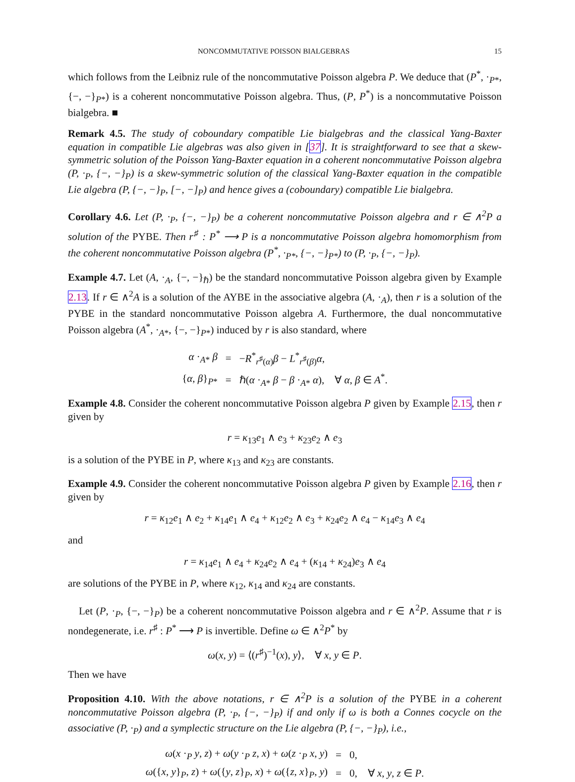NONCOMMUTATIVE POISSON BIALGEBRAS 15
which follows from the Leibniz rule of the noncommutative Poisson algebra P. We deduce that (P<sup>*</sup>, ·<sub>P*</sub>, {−, −}<sub>P*</sub>) is a coherent noncommutative Poisson algebra. Thus, (P, P<sup>*</sup>) is a noncommutative Poisson bialgebra. ■
Remark 4.5. The study of coboundary compatible Lie bialgebras and the classical Yang-Baxter equation in compatible Lie algebras was also given in [37]. It is straightforward to see that a skew-symmetric solution of the Poisson Yang-Baxter equation in a coherent noncommutative Poisson algebra (P, ·<sub>P</sub>, {−, −}<sub>P</sub>) is a skew-symmetric solution of the classical Yang-Baxter equation in the compatible Lie algebra (P, {−, −}<sub>P</sub>, [−, −]<sub>P</sub>) and hence gives a (coboundary) compatible Lie bialgebra.
Corollary 4.6. Let (P, ·<sub>P</sub>, {−, −}<sub>P</sub>) be a coherent noncommutative Poisson algebra and r ∈ ∧<sup>2</sup>P a solution of the PYBE. Then r<sup>♯</sup> : P<sup>*</sup> ⟶ P is a noncommutative Poisson algebra homomorphism from the coherent noncommutative Poisson algebra (P<sup>*</sup>, ·<sub>P*</sub>, {−, −}<sub>P*</sub>) to (P, ·<sub>P</sub>, {−, −}<sub>P</sub>).
Example 4.7. Let (A, ·<sub>A</sub>, {−, −}<sub>ℏ</sub>) be the standard noncommutative Poisson algebra given by Example 2.13. If r ∈ ∧<sup>2</sup>A is a solution of the AYBE in the associative algebra (A, ·<sub>A</sub>), then r is a solution of the PYBE in the standard noncommutative Poisson algebra A. Furthermore, the dual noncommutative Poisson algebra (A<sup>*</sup>, ·<sub>A*</sub>, {−, −}<sub>P*</sub>) induced by r is also standard, where
| α ·<sub>A*</sub> β | = | − R<sup>*</sup><sub>r<sup>♯</sup>(α)</sub> β − L<sup>*</sup><sub>r<sup>♯</sup>(β)</sub> α , |
| { α , β }<sub>P*</sub> | = | ℏ( α ·<sub>A*</sub> β − β ·<sub>A*</sub> α ), ∀ α , β ∈ A<sup>*</sup>. |
Example 4.8. Consider the coherent noncommutative Poisson algebra P given by Example 2.15, then r given by
r = κ<sub>13</sub>e<sub>1</sub> ∧ e<sub>3</sub> + κ<sub>23</sub>e<sub>2</sub> ∧ e<sub>3</sub>
is a solution of the PYBE in P, where κ<sub>13</sub> and κ<sub>23</sub> are constants.
Example 4.9. Consider the coherent noncommutative Poisson algebra P given by Example 2.16, then r given by
r = κ<sub>12</sub>e<sub>1</sub> ∧ e<sub>2</sub> + κ<sub>14</sub>e<sub>1</sub> ∧ e<sub>4</sub> + κ<sub>12</sub>e<sub>2</sub> ∧ e<sub>3</sub> + κ<sub>24</sub>e<sub>2</sub> ∧ e<sub>4</sub> − κ<sub>14</sub>e<sub>3</sub> ∧ e<sub>4</sub>
and
r = κ<sub>14</sub>e<sub>1</sub> ∧ e<sub>4</sub> + κ<sub>24</sub>e<sub>2</sub> ∧ e<sub>4</sub> + (κ<sub>14</sub> + κ<sub>24</sub>)e<sub>3</sub> ∧ e<sub>4</sub>
are solutions of the PYBE in P, where κ<sub>12</sub>, κ<sub>14</sub> and κ<sub>24</sub> are constants.
Let (P, ·<sub>P</sub>, {−, −}<sub>P</sub>) be a coherent noncommutative Poisson algebra and r ∈ ∧<sup>2</sup>P. Assume that r is nondegenerate, i.e. r<sup>♯</sup> : P<sup>*</sup> ⟶ P is invertible. Define ω ∈ ∧<sup>2</sup>P<sup>*</sup> by
ω(x, y) = ⟨(r<sup>♯</sup>)<sup>−1</sup>(x), y⟩, ∀ x, y ∈ P.
Then we have
Proposition 4.10. With the above notations, r ∈ ∧<sup>2</sup>P is a solution of the PYBE in a coherent noncommutative Poisson algebra (P, ·<sub>P</sub>, {−, −}<sub>P</sub>) if and only if ω is both a Connes cocycle on the associative (P, ·<sub>P</sub>) and a symplectic structure on the Lie algebra (P, {−, −}<sub>P</sub>), i.e.,
| ω ( x ·<sub>P</sub> y , z ) + ω ( y ·<sub>P</sub> z , x ) + ω ( z ·<sub>P</sub> x , y ) | = | 0, |
| ω ({ x , y }<sub>P</sub>, z ) + ω ({ y , z }<sub>P</sub>, x ) + ω ({ z , x }<sub>P</sub>, y ) | = | 0, ∀ x , y , z ∈ P . |